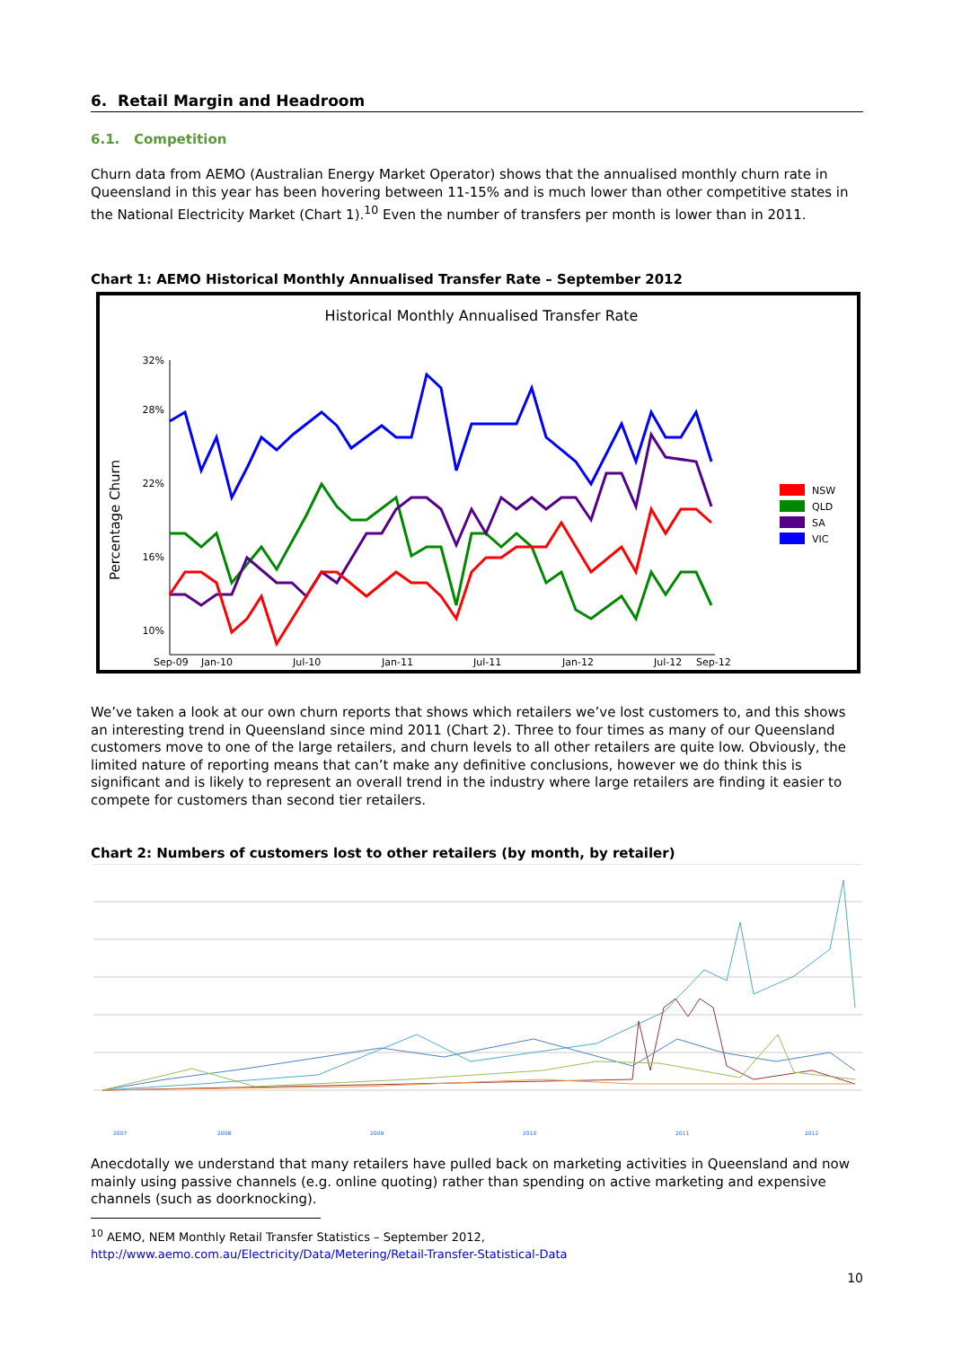6. Retail Margin and Headroom
6.1. Competition
Churn data from AEMO (Australian Energy Market Operator) shows that the annualised monthly churn rate in Queensland in this year has been hovering between 11-15% and is much lower than other competitive states in the National Electricity Market (Chart 1).<sup>10</sup> Even the number of transfers per month is lower than in 2011.
Chart 1: AEMO Historical Monthly Annualised Transfer Rate – September 2012
Historical Monthly Annualised Transfer Rate
Percentage Churn
32%
28%
22%
16%
10%
Sep-09
Jan-10
Jul-10
Jan-11
Jul-11
Jan-12
Jul-12
Sep-12
NSW
QLD
SA
VIC
We’ve taken a look at our own churn reports that shows which retailers we’ve lost customers to, and this shows an interesting trend in Queensland since mind 2011 (Chart 2). Three to four times as many of our Queensland customers move to one of the large retailers, and churn levels to all other retailers are quite low. Obviously, the limited nature of reporting means that can’t make any definitive conclusions, however we do think this is significant and is likely to represent an overall trend in the industry where large retailers are finding it easier to compete for customers than second tier retailers.
Chart 2: Numbers of customers lost to other retailers (by month, by retailer)
2007
2008
2009
2010
2011
2012
Anecdotally we understand that many retailers have pulled back on marketing activities in Queensland and now mainly using passive channels (e.g. online quoting) rather than spending on active marketing and expensive channels (such as doorknocking).
<sup>10</sup> AEMO, NEM Monthly Retail Transfer Statistics – September 2012,
http://www.aemo.com.au/Electricity/Data/Metering/Retail-Transfer-Statistical-Data
10